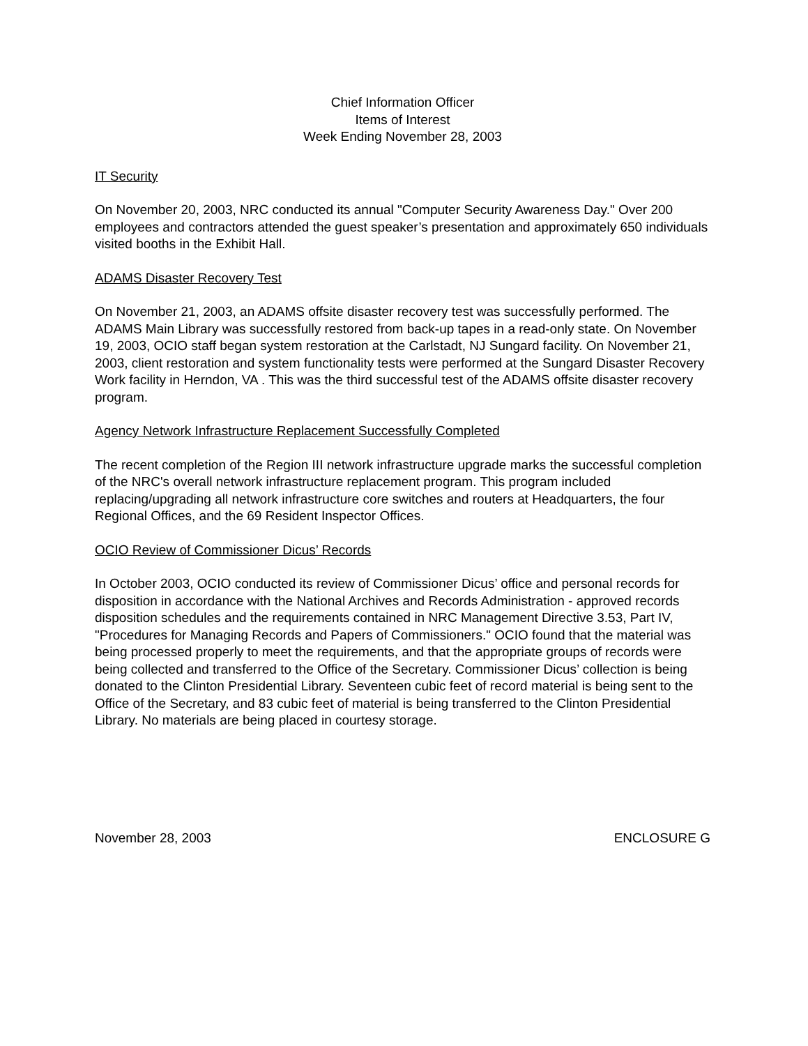Chief Information Officer
Items of Interest
Week Ending November 28, 2003
IT Security
On November 20, 2003, NRC conducted its annual "Computer Security Awareness Day." Over 200 employees and contractors attended the guest speaker’s presentation and approximately 650 individuals visited booths in the Exhibit Hall.
ADAMS Disaster Recovery Test
On November 21, 2003, an ADAMS offsite disaster recovery test was successfully performed. The ADAMS Main Library was successfully restored from back-up tapes in a read-only state. On November 19, 2003, OCIO staff began system restoration at the Carlstadt, NJ Sungard facility. On November 21, 2003, client restoration and system functionality tests were performed at the Sungard Disaster Recovery Work facility in Herndon, VA . This was the third successful test of the ADAMS offsite disaster recovery program.
Agency Network Infrastructure Replacement Successfully Completed
The recent completion of the Region III network infrastructure upgrade marks the successful completion of the NRC's overall network infrastructure replacement program. This program included replacing/upgrading all network infrastructure core switches and routers at Headquarters, the four Regional Offices, and the 69 Resident Inspector Offices.
OCIO Review of Commissioner Dicus’ Records
In October 2003, OCIO conducted its review of Commissioner Dicus’ office and personal records for disposition in accordance with the National Archives and Records Administration - approved records disposition schedules and the requirements contained in NRC Management Directive 3.53, Part IV, "Procedures for Managing Records and Papers of Commissioners." OCIO found that the material was being processed properly to meet the requirements, and that the appropriate groups of records were being collected and transferred to the Office of the Secretary. Commissioner Dicus’ collection is being donated to the Clinton Presidential Library. Seventeen cubic feet of record material is being sent to the Office of the Secretary, and 83 cubic feet of material is being transferred to the Clinton Presidential Library. No materials are being placed in courtesy storage.
November 28, 2003 ENCLOSURE G